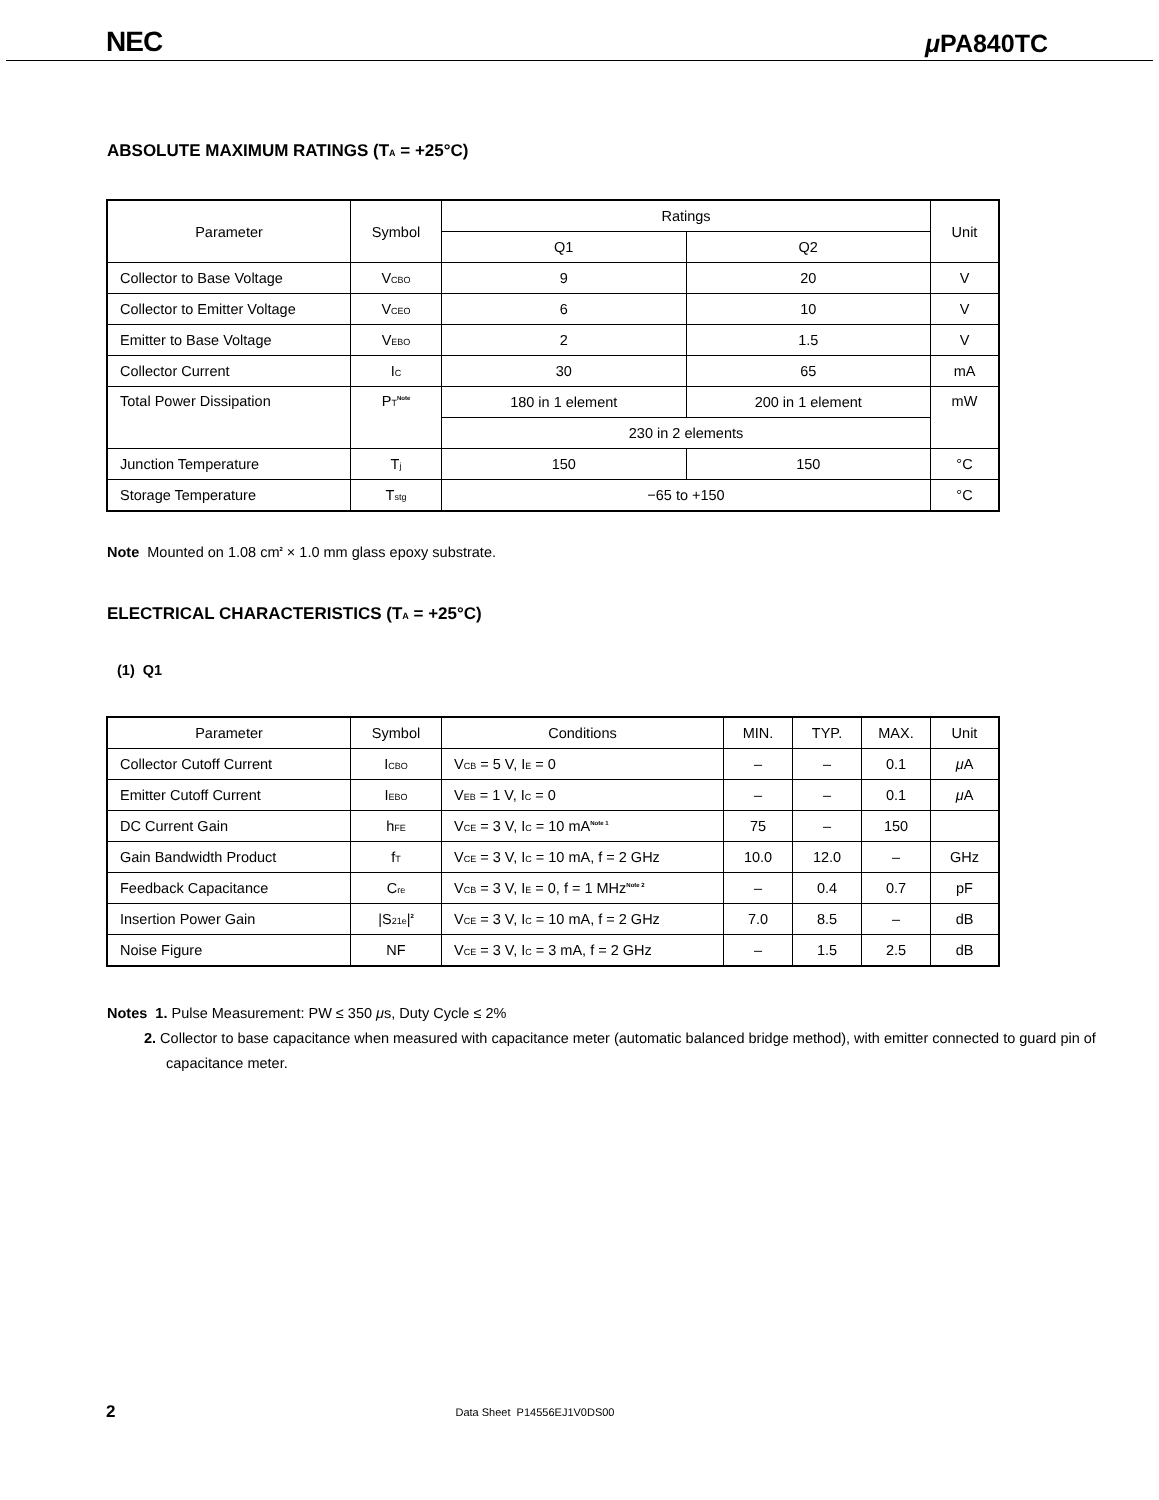NEC μ PA840TC
ABSOLUTE MAXIMUM RATINGS (T<sub>A</sub> = +25°C)
| Parameter | Symbol | Ratings | | Unit |
| --- | --- | --- | --- | --- |
| | | Q1 | Q2 | |
| Collector to Base Voltage | V<sub>CBO</sub> | 9 | 20 | V |
| Collector to Emitter Voltage | V<sub>CEO</sub> | 6 | 10 | V |
| Emitter to Base Voltage | V<sub>EBO</sub> | 2 | 1.5 | V |
| Collector Current | I<sub>C</sub> | 30 | 65 | mA |
| Total Power Dissipation | P<sub>T</sub><sup>Note</sup> | 180 in 1 element | 200 in 1 element | mW |
| | | 230 in 2 elements | | |
| Junction Temperature | T<sub>j</sub> | 150 | 150 | °C |
| Storage Temperature | T<sub>stg</sub> | −65 to +150 | | °C |
Note Mounted on 1.08 cm<sup>2</sup> × 1.0 mm glass epoxy substrate.
ELECTRICAL CHARACTERISTICS (T<sub>A</sub> = +25°C)
(1) Q1
| Parameter | Symbol | Conditions | MIN. | TYP. | MAX. | Unit |
| --- | --- | --- | --- | --- | --- | --- |
| Collector Cutoff Current | I<sub>CBO</sub> | V<sub>CB</sub> = 5 V, I<sub>E</sub> = 0 | – | – | 0.1 | μ A |
| Emitter Cutoff Current | I<sub>EBO</sub> | V<sub>EB</sub> = 1 V, I<sub>C</sub> = 0 | – | – | 0.1 | μ A |
| DC Current Gain | h<sub>FE</sub> | V<sub>CE</sub> = 3 V, I<sub>C</sub> = 10 mA<sup>Note 1</sup> | 75 | – | 150 | |
| Gain Bandwidth Product | f<sub>T</sub> | V<sub>CE</sub> = 3 V, I<sub>C</sub> = 10 mA, f = 2 GHz | 10.0 | 12.0 | – | GHz |
| Feedback Capacitance | C<sub>re</sub> | V<sub>CB</sub> = 3 V, I<sub>E</sub> = 0, f = 1 MHz<sup>Note 2</sup> | – | 0.4 | 0.7 | pF |
| Insertion Power Gain | /S<sub>21e</sub>/<sup>2</sup> | V<sub>CE</sub> = 3 V, I<sub>C</sub> = 10 mA, f = 2 GHz | 7.0 | 8.5 | – | dB |
| Noise Figure | NF | V<sub>CE</sub> = 3 V, I<sub>C</sub> = 3 mA, f = 2 GHz | – | 1.5 | 2.5 | dB |
Notes 1. Pulse Measurement: PW ≤ 350 μs, Duty Cycle ≤ 2%
2. Collector to base capacitance when measured with capacitance meter (automatic balanced bridge method), with emitter connected to guard pin of capacitance meter.
2 Data Sheet P14556EJ1V0DS00